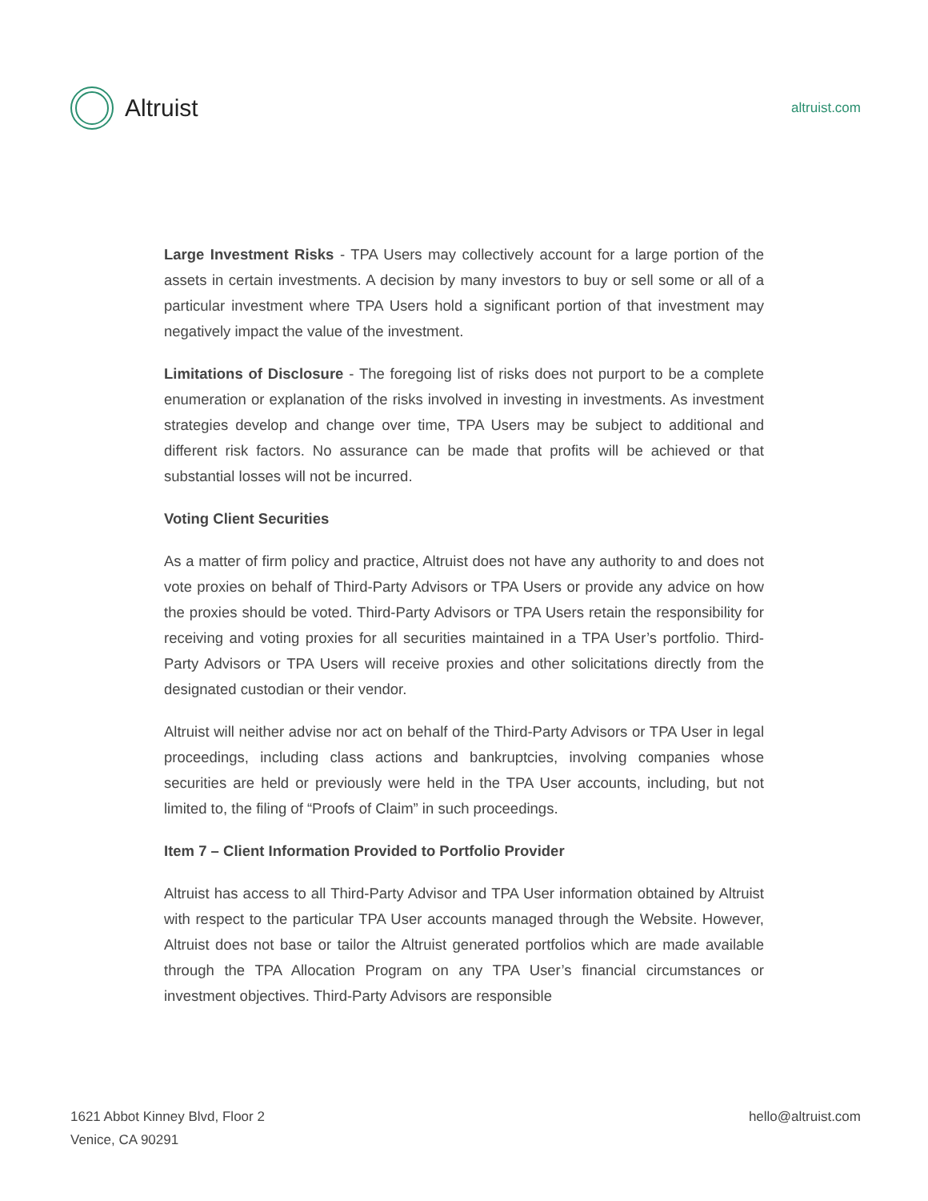Altruist
altruist.com
Large Investment Risks - TPA Users may collectively account for a large portion of the assets in certain investments. A decision by many investors to buy or sell some or all of a particular investment where TPA Users hold a significant portion of that investment may negatively impact the value of the investment.
Limitations of Disclosure - The foregoing list of risks does not purport to be a complete enumeration or explanation of the risks involved in investing in investments. As investment strategies develop and change over time, TPA Users may be subject to additional and different risk factors. No assurance can be made that profits will be achieved or that substantial losses will not be incurred.
Voting Client Securities
As a matter of firm policy and practice, Altruist does not have any authority to and does not vote proxies on behalf of Third-Party Advisors or TPA Users or provide any advice on how the proxies should be voted. Third-Party Advisors or TPA Users retain the responsibility for receiving and voting proxies for all securities maintained in a TPA User’s portfolio. Third-Party Advisors or TPA Users will receive proxies and other solicitations directly from the designated custodian or their vendor.
Altruist will neither advise nor act on behalf of the Third-Party Advisors or TPA User in legal proceedings, including class actions and bankruptcies, involving companies whose securities are held or previously were held in the TPA User accounts, including, but not limited to, the filing of “Proofs of Claim” in such proceedings.
Item 7 – Client Information Provided to Portfolio Provider
Altruist has access to all Third-Party Advisor and TPA User information obtained by Altruist with respect to the particular TPA User accounts managed through the Website. However, Altruist does not base or tailor the Altruist generated portfolios which are made available through the TPA Allocation Program on any TPA User’s financial circumstances or investment objectives. Third-Party Advisors are responsible
1621 Abbot Kinney Blvd, Floor 2
Venice, CA 90291
hello@altruist.com